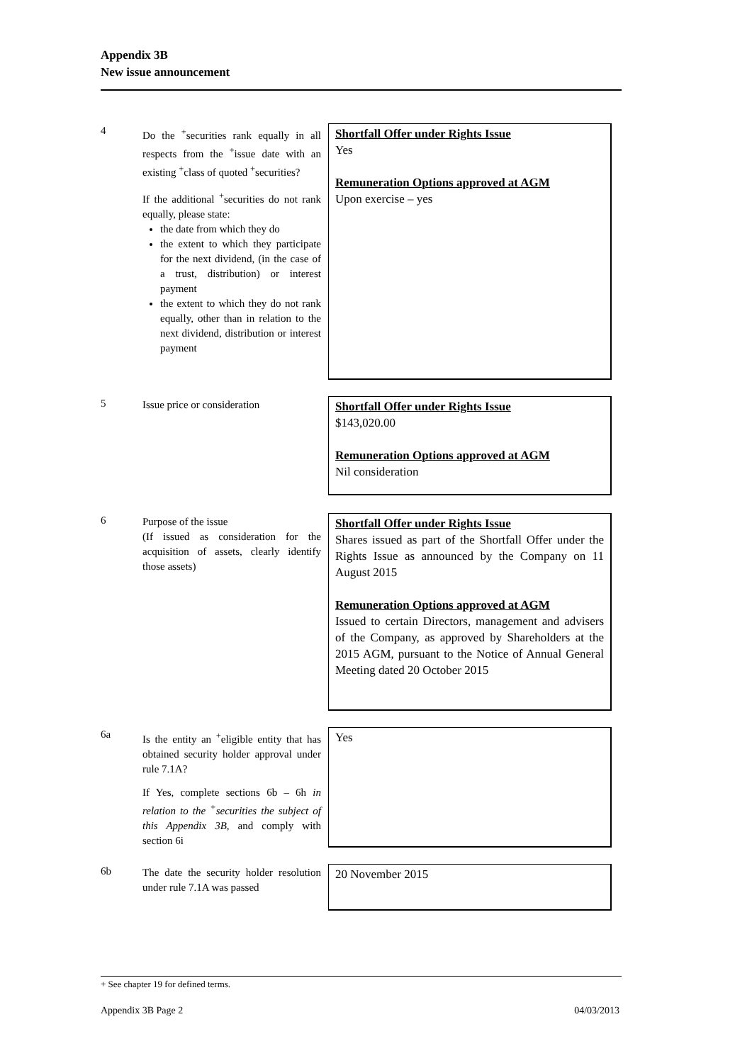Appendix 3B
New issue announcement
4
Do the <sup>+</sup>securities rank equally in all respects from the <sup>+</sup>issue date with an existing <sup>+</sup>class of quoted <sup>+</sup>securities?
If the additional <sup>+</sup>securities do not rank equally, please state:
the date from which they do
the extent to which they participate for the next dividend, (in the case of a trust, distribution) or interest payment
the extent to which they do not rank equally, other than in relation to the next dividend, distribution or interest payment
Shortfall Offer under Rights Issue
Yes
Remuneration Options approved at AGM
Upon exercise – yes
5
Issue price or consideration
Shortfall Offer under Rights Issue
$143,020.00
Remuneration Options approved at AGM
Nil consideration
6
Purpose of the issue
(If issued as consideration for the acquisition of assets, clearly identify those assets)
Shortfall Offer under Rights Issue
Shares issued as part of the Shortfall Offer under the Rights Issue as announced by the Company on 11 August 2015
Remuneration Options approved at AGM
Issued to certain Directors, management and advisers of the Company, as approved by Shareholders at the 2015 AGM, pursuant to the Notice of Annual General Meeting dated 20 October 2015
6a
Is the entity an <sup>+</sup>eligible entity that has obtained security holder approval under rule 7.1A?
If Yes, complete sections 6b – 6h in relation to the <sup>+</sup>securities the subject of this Appendix 3B, and comply with section 6i
Yes
6b
The date the security holder resolution under rule 7.1A was passed
20 November 2015
+ See chapter 19 for defined terms.
Appendix 3B Page 2 04/03/2013